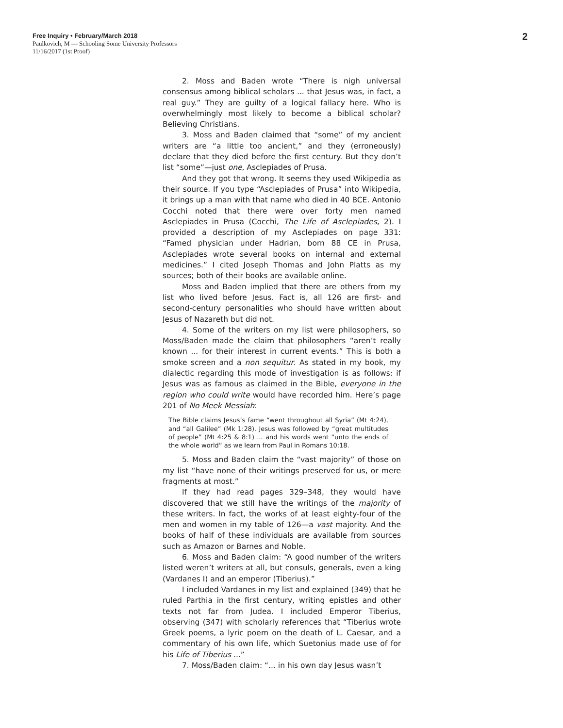Free Inquiry • February/March 2018
Paulkovich, M — Schooling Some University Professors
11/16/2017 (1st Proof)
2
2. Moss and Baden wrote “There is nigh universal consensus among biblical scholars ... that Jesus was, in fact, a real guy.” They are guilty of a logical fallacy here. Who is overwhelmingly most likely to become a biblical scholar? Believing Christians.
3. Moss and Baden claimed that “some” of my ancient writers are “a little too ancient,” and they (erroneously) declare that they died before the first century. But they don’t list “some”—just one, Asclepiades of Prusa.
And they got that wrong. It seems they used Wikipedia as their source. If you type “Asclepiades of Prusa” into Wikipedia, it brings up a man with that name who died in 40 BCE. Antonio Cocchi noted that there were over forty men named Asclepiades in Prusa (Cocchi, The Life of Asclepiades, 2). I provided a description of my Asclepiades on page 331: “Famed physician under Hadrian, born 88 CE in Prusa, Asclepiades wrote several books on internal and external medicines.” I cited Joseph Thomas and John Platts as my sources; both of their books are available online.
Moss and Baden implied that there are others from my list who lived before Jesus. Fact is, all 126 are first- and second-century personalities who should have written about Jesus of Nazareth but did not.
4. Some of the writers on my list were philosophers, so Moss/Baden made the claim that philosophers “aren’t really known ... for their interest in current events.” This is both a smoke screen and a non sequitur. As stated in my book, my dialectic regarding this mode of investigation is as follows: if Jesus was as famous as claimed in the Bible, everyone in the region who could write would have recorded him. Here’s page 201 of No Meek Messiah:
The Bible claims Jesus’s fame “went throughout all Syria” (Mt 4:24), and “all Galilee” (Mk 1:28). Jesus was followed by “great multitudes of people” (Mt 4:25 & 8:1) ... and his words went “unto the ends of the whole world” as we learn from Paul in Romans 10:18.
5. Moss and Baden claim the “vast majority” of those on my list “have none of their writings preserved for us, or mere fragments at most.”
If they had read pages 329–348, they would have discovered that we still have the writings of the majority of these writers. In fact, the works of at least eighty-four of the men and women in my table of 126—a vast majority. And the books of half of these individuals are available from sources such as Amazon or Barnes and Noble.
6. Moss and Baden claim: “A good number of the writers listed weren’t writers at all, but consuls, generals, even a king (Vardanes I) and an emperor (Tiberius).”
I included Vardanes in my list and explained (349) that he ruled Parthia in the first century, writing epistles and other texts not far from Judea. I included Emperor Tiberius, observing (347) with scholarly references that “Tiberius wrote Greek poems, a lyric poem on the death of L. Caesar, and a commentary of his own life, which Suetonius made use of for his Life of Tiberius ...”
7. Moss/Baden claim: “... in his own day Jesus wasn’t